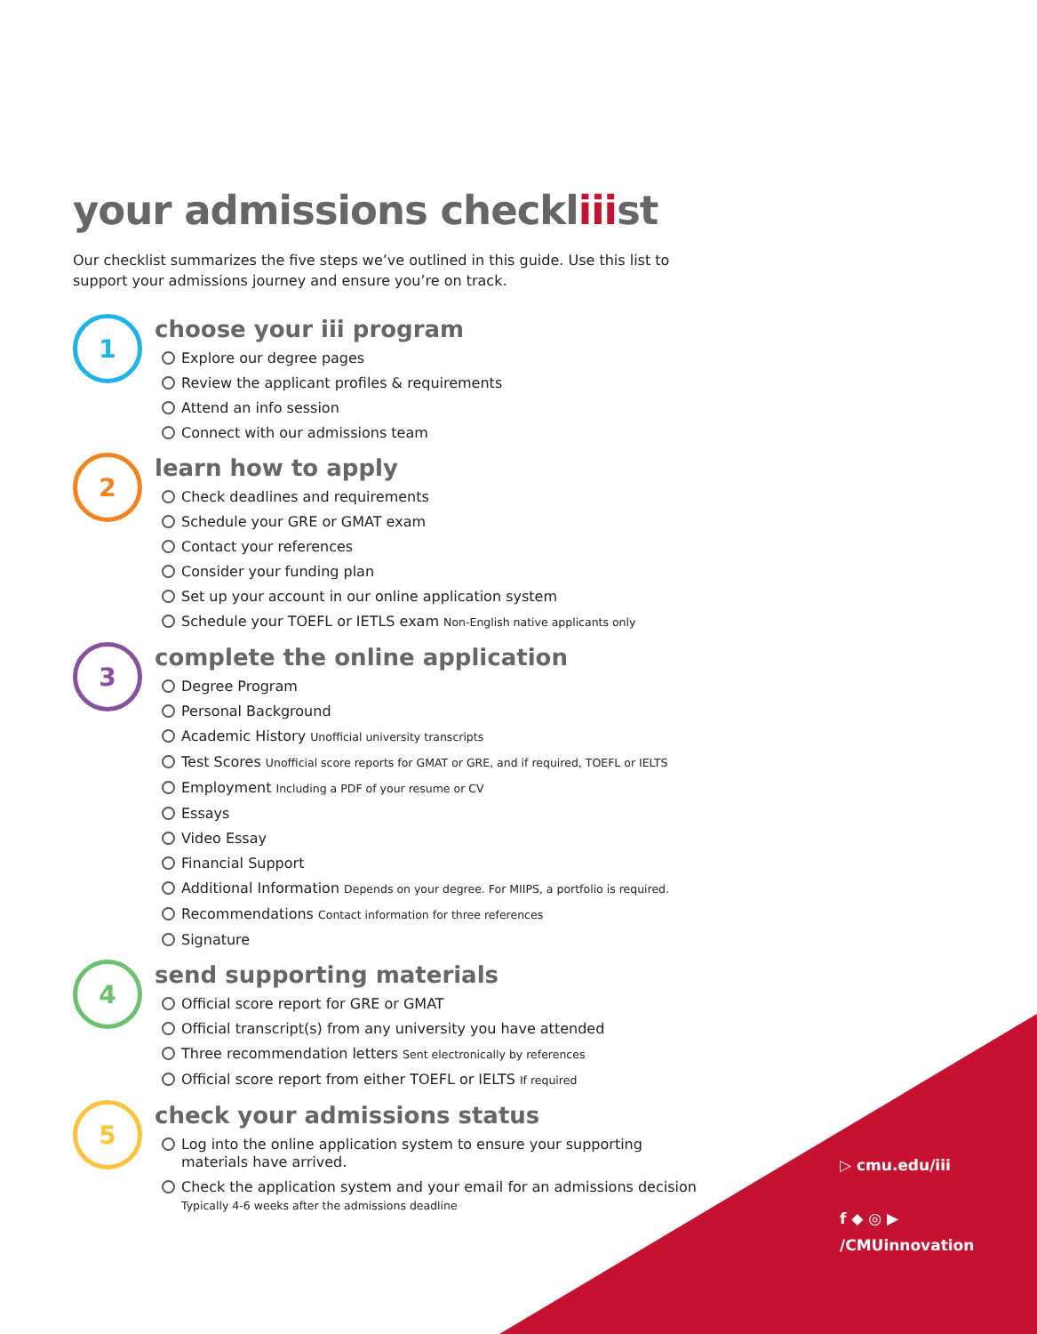your admissions checkliiist
Our checklist summarizes the five steps we’ve outlined in this guide. Use this list to support your admissions journey and ensure you’re on track.
1
choose your iii program
Explore our degree pages
Review the applicant profiles & requirements
Attend an info session
Connect with our admissions team
2
learn how to apply
Check deadlines and requirements
Schedule your GRE or GMAT exam
Contact your references
Consider your funding plan
Set up your account in our online application system
Schedule your TOEFL or IETLS exam Non-English native applicants only
3
complete the online application
Degree Program
Personal Background
Academic History Unofficial university transcripts
Test Scores Unofficial score reports for GMAT or GRE, and if required, TOEFL or IELTS
Employment Including a PDF of your resume or CV
Essays
Video Essay
Financial Support
Additional Information Depends on your degree. For MIIPS, a portfolio is required.
Recommendations Contact information for three references
Signature
4
send supporting materials
Official score report for GRE or GMAT
Official transcript(s) from any university you have attended
Three recommendation letters Sent electronically by references
Official score report from either TOEFL or IELTS If required
5
check your admissions status
Log into the online application system to ensure your supporting materials have arrived.
Check the application system and your email for an admissions decision Typically 4-6 weeks after the admissions deadline
▷ cmu.edu/iii
f ◆ ◎ ▶
/CMUinnovation